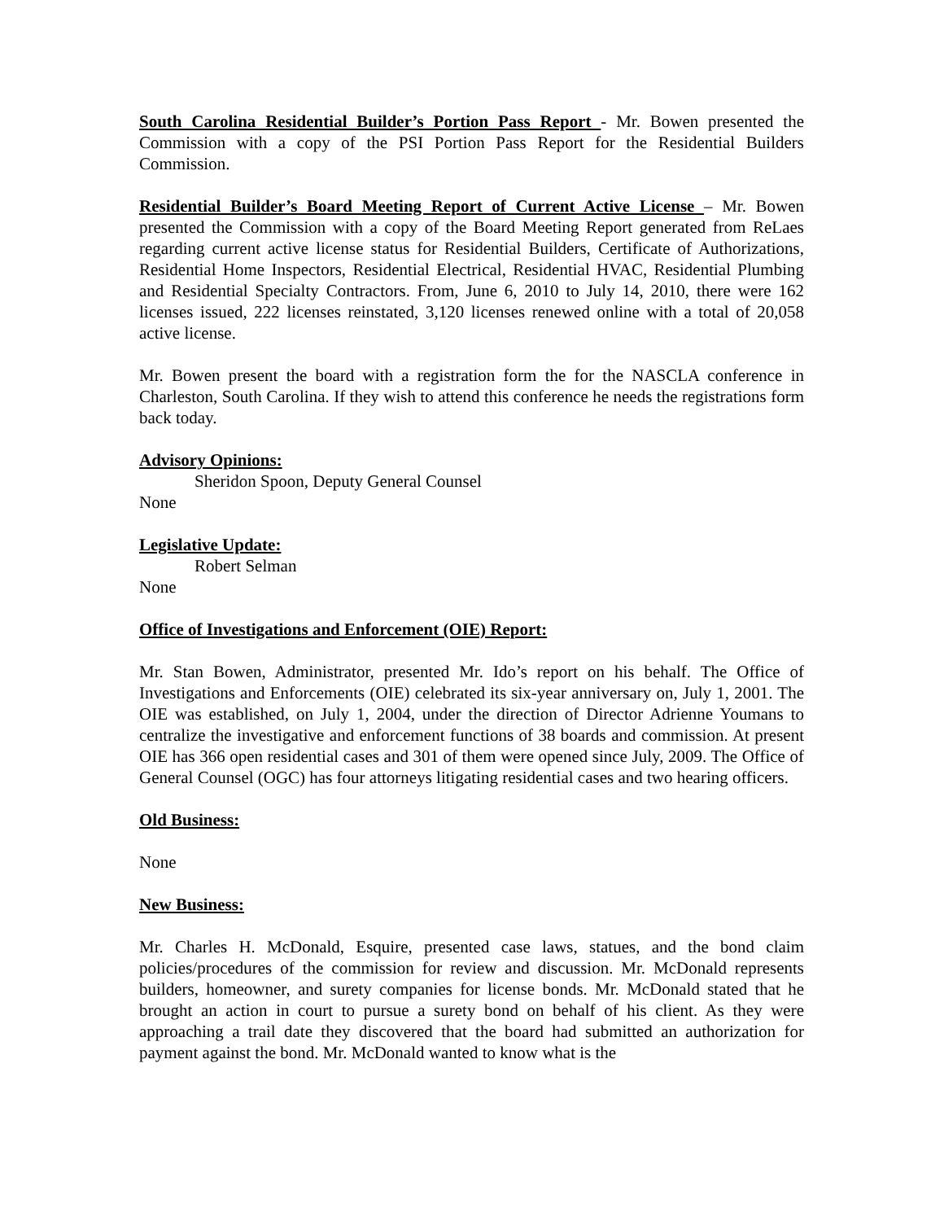South Carolina Residential Builder’s Portion Pass Report - Mr. Bowen presented the Commission with a copy of the PSI Portion Pass Report for the Residential Builders Commission.
Residential Builder’s Board Meeting Report of Current Active License – Mr. Bowen presented the Commission with a copy of the Board Meeting Report generated from ReLaes regarding current active license status for Residential Builders, Certificate of Authorizations, Residential Home Inspectors, Residential Electrical, Residential HVAC, Residential Plumbing and Residential Specialty Contractors. From, June 6, 2010 to July 14, 2010, there were 162 licenses issued, 222 licenses reinstated, 3,120 licenses renewed online with a total of 20,058 active license.
Mr. Bowen present the board with a registration form the for the NASCLA conference in Charleston, South Carolina. If they wish to attend this conference he needs the registrations form back today.
Advisory Opinions:
Sheridon Spoon, Deputy General Counsel
None
Legislative Update:
Robert Selman
None
Office of Investigations and Enforcement (OIE) Report:
Mr. Stan Bowen, Administrator, presented Mr. Ido’s report on his behalf. The Office of Investigations and Enforcements (OIE) celebrated its six-year anniversary on, July 1, 2001. The OIE was established, on July 1, 2004, under the direction of Director Adrienne Youmans to centralize the investigative and enforcement functions of 38 boards and commission. At present OIE has 366 open residential cases and 301 of them were opened since July, 2009. The Office of General Counsel (OGC) has four attorneys litigating residential cases and two hearing officers.
Old Business:
None
New Business:
Mr. Charles H. McDonald, Esquire, presented case laws, statues, and the bond claim policies/procedures of the commission for review and discussion. Mr. McDonald represents builders, homeowner, and surety companies for license bonds. Mr. McDonald stated that he brought an action in court to pursue a surety bond on behalf of his client. As they were approaching a trail date they discovered that the board had submitted an authorization for payment against the bond. Mr. McDonald wanted to know what is the